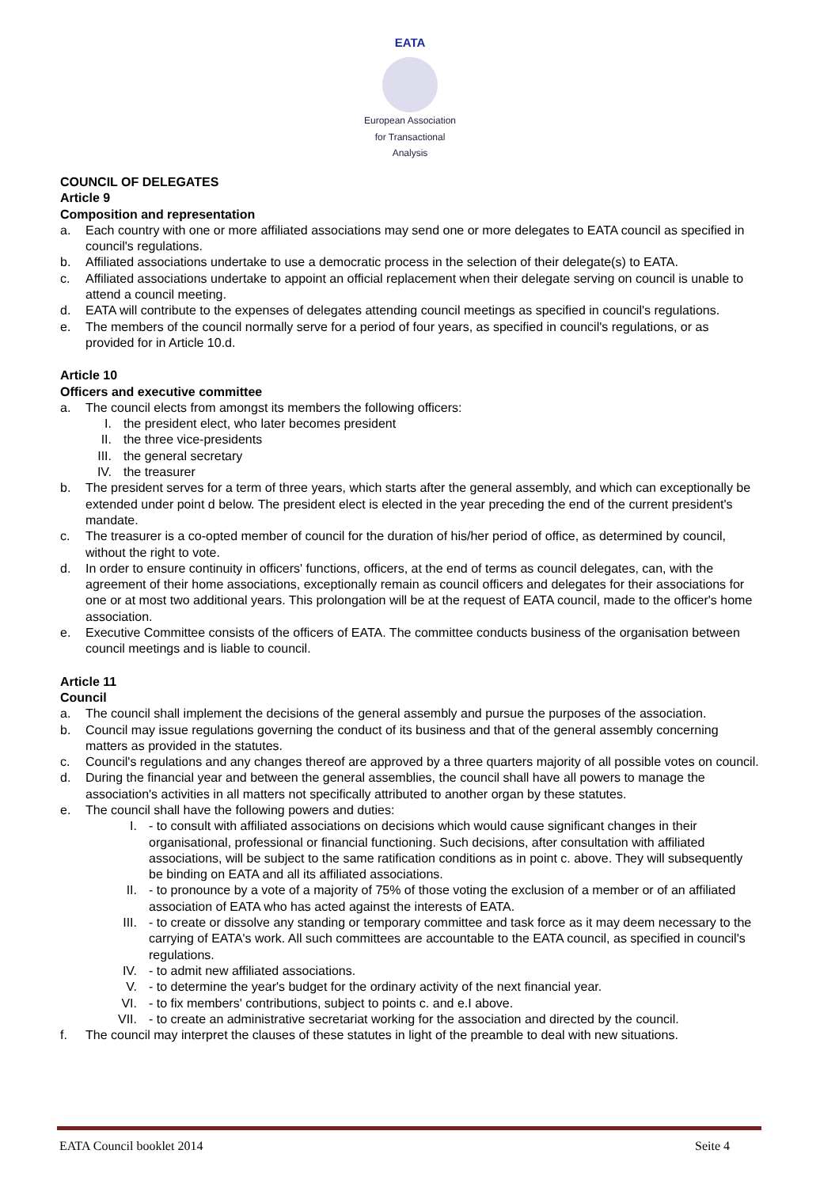EATA
European Association for Transactional Analysis
COUNCIL OF DELEGATES
Article 9
Composition and representation
a. Each country with one or more affiliated associations may send one or more delegates to EATA council as specified in council's regulations.
b. Affiliated associations undertake to use a democratic process in the selection of their delegate(s) to EATA.
c. Affiliated associations undertake to appoint an official replacement when their delegate serving on council is unable to attend a council meeting.
d. EATA will contribute to the expenses of delegates attending council meetings as specified in council's regulations.
e. The members of the council normally serve for a period of four years, as specified in council's regulations, or as provided for in Article 10.d.
Article 10
Officers and executive committee
a. The council elects from amongst its members the following officers:
I. the president elect, who later becomes president
II. the three vice-presidents
III. the general secretary
IV. the treasurer
b. The president serves for a term of three years, which starts after the general assembly, and which can exceptionally be extended under point d below. The president elect is elected in the year preceding the end of the current president's mandate.
c. The treasurer is a co-opted member of council for the duration of his/her period of office, as determined by council, without the right to vote.
d. In order to ensure continuity in officers' functions, officers, at the end of terms as council delegates, can, with the agreement of their home associations, exceptionally remain as council officers and delegates for their associations for one or at most two additional years. This prolongation will be at the request of EATA council, made to the officer's home association.
e. Executive Committee consists of the officers of EATA. The committee conducts business of the organisation between council meetings and is liable to council.
Article 11
Council
a. The council shall implement the decisions of the general assembly and pursue the purposes of the association.
b. Council may issue regulations governing the conduct of its business and that of the general assembly concerning matters as provided in the statutes.
c. Council's regulations and any changes thereof are approved by a three quarters majority of all possible votes on council.
d. During the financial year and between the general assemblies, the council shall have all powers to manage the association's activities in all matters not specifically attributed to another organ by these statutes.
e. The council shall have the following powers and duties:
I. - to consult with affiliated associations on decisions which would cause significant changes in their organisational, professional or financial functioning. Such decisions, after consultation with affiliated associations, will be subject to the same ratification conditions as in point c. above. They will subsequently be binding on EATA and all its affiliated associations.
II. - to pronounce by a vote of a majority of 75% of those voting the exclusion of a member or of an affiliated association of EATA who has acted against the interests of EATA.
III. - to create or dissolve any standing or temporary committee and task force as it may deem necessary to the carrying of EATA's work. All such committees are accountable to the EATA council, as specified in council's regulations.
IV. - to admit new affiliated associations.
V. - to determine the year's budget for the ordinary activity of the next financial year.
VI. - to fix members' contributions, subject to points c. and e.I above.
VII. - to create an administrative secretariat working for the association and directed by the council.
f. The council may interpret the clauses of these statutes in light of the preamble to deal with new situations.
EATA Council booklet 2014 Seite 4